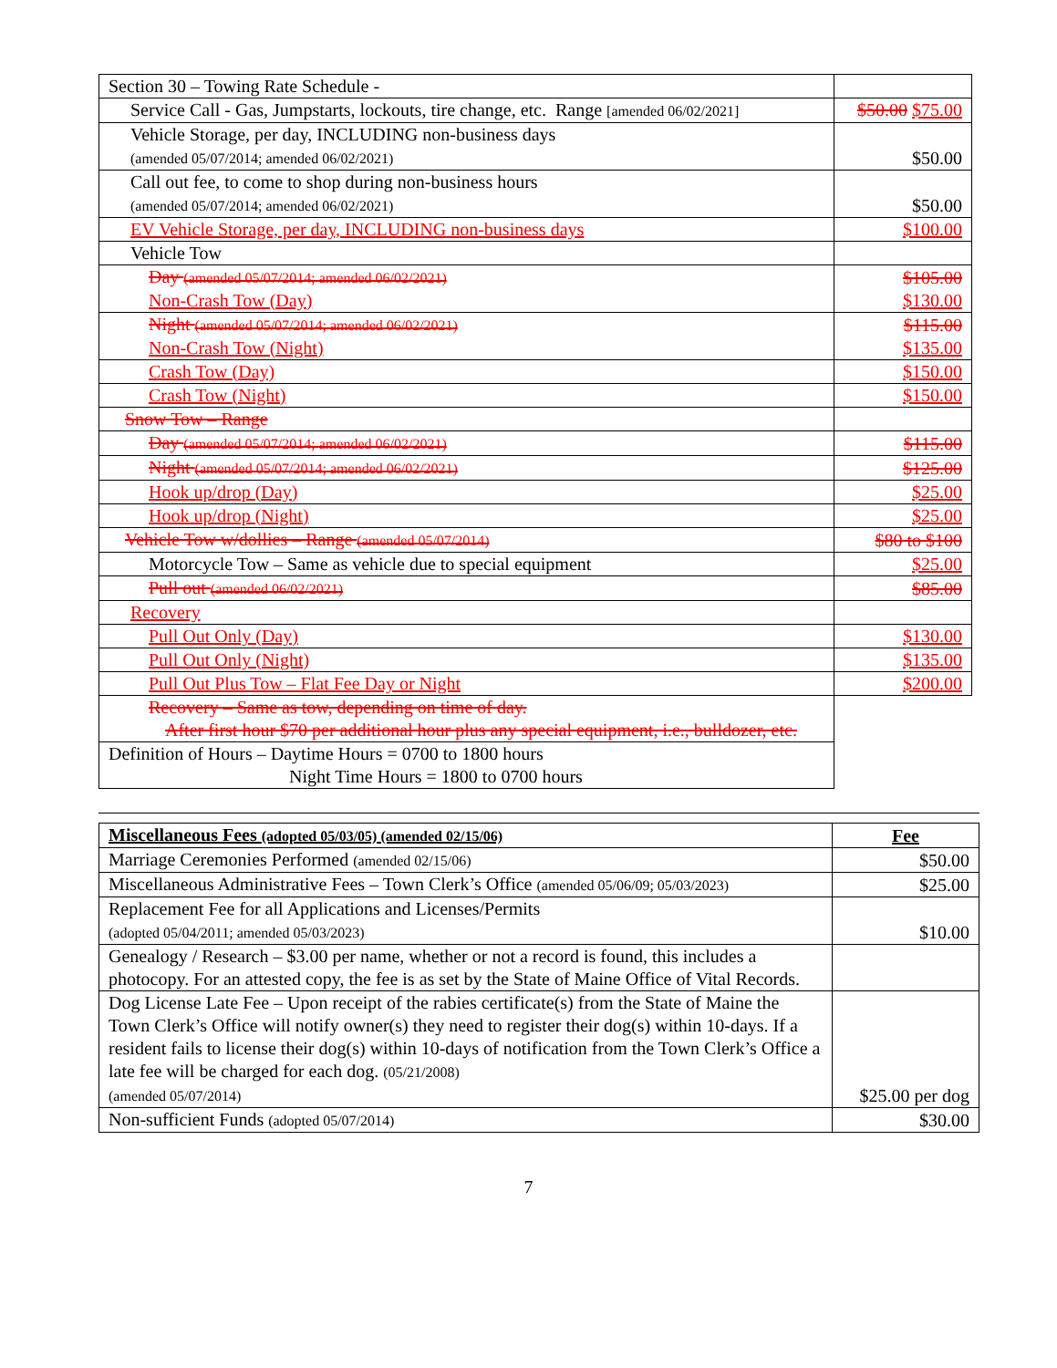| Section 30 – Towing Rate Schedule - | |
| Service Call - Gas, Jumpstarts, lockouts, tire change, etc. Range [amended 06/02/2021] | $50.00 $75.00 |
| Vehicle Storage, per day, INCLUDING non-business days (amended 05/07/2014; amended 06/02/2021) | $50.00 |
| Call out fee, to come to shop during non-business hours (amended 05/07/2014; amended 06/02/2021) | $50.00 |
| EV Vehicle Storage, per day, INCLUDING non-business days | $100.00 |
| Vehicle Tow | |
| Day (amended 05/07/2014; amended 06/02/2021) Non-Crash Tow (Day) | $105.00 $130.00 |
| Night (amended 05/07/2014; amended 06/02/2021) Non-Crash Tow (Night) | $115.00 $135.00 |
| Crash Tow (Day) | $150.00 |
| Crash Tow (Night) | $150.00 |
| Snow Tow – Range | |
| Day (amended 05/07/2014; amended 06/02/2021) | $115.00 |
| Night (amended 05/07/2014; amended 06/02/2021) | $125.00 |
| Hook up/drop (Day) | $25.00 |
| Hook up/drop (Night) | $25.00 |
| Vehicle Tow w/dollies – Range (amended 05/07/2014) | $80 to $100 |
| Motorcycle Tow – Same as vehicle due to special equipment | $25.00 |
| Pull out (amended 06/02/2021) | $85.00 |
| Recovery | |
| Pull Out Only (Day) | $130.00 |
| Pull Out Only (Night) | $135.00 |
| Pull Out Plus Tow – Flat Fee Day or Night | $200.00 |
| Recovery – Same as tow, depending on time of day. After first hour $70 per additional hour plus any special equipment, i.e., bulldozer, etc. | |
| Definition of Hours – Daytime Hours = 0700 to 1800 hours Night Time Hours = 1800 to 0700 hours | |
| Miscellaneous Fees (adopted 05/03/05) (amended 02/15/06) | Fee |
| Marriage Ceremonies Performed (amended 02/15/06) | $50.00 |
| Miscellaneous Administrative Fees – Town Clerk’s Office (amended 05/06/09; 05/03/2023) | $25.00 |
| Replacement Fee for all Applications and Licenses/Permits (adopted 05/04/2011; amended 05/03/2023) | $10.00 |
| Genealogy / Research – $3.00 per name, whether or not a record is found, this includes a photocopy. For an attested copy, the fee is as set by the State of Maine Office of Vital Records. | |
| Dog License Late Fee – Upon receipt of the rabies certificate(s) from the State of Maine the Town Clerk’s Office will notify owner(s) they need to register their dog(s) within 10-days. If a resident fails to license their dog(s) within 10-days of notification from the Town Clerk’s Office a late fee will be charged for each dog. (05/21/2008) (amended 05/07/2014) | $25.00 per dog |
| Non-sufficient Funds (adopted 05/07/2014) | $30.00 |
7